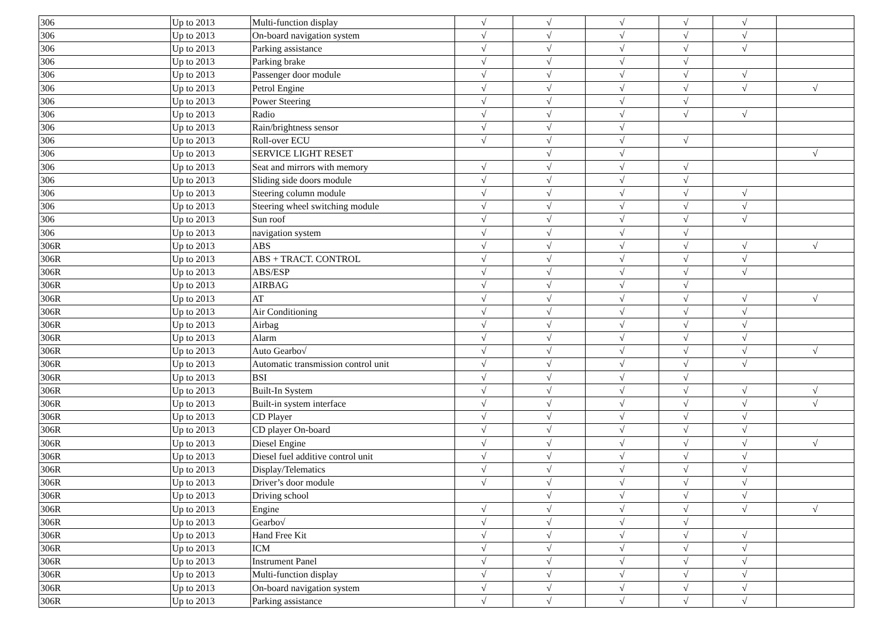| 306 | Up to 2013 | Multi-function display | √ | √ | √ | √ | √ | |
| 306 | Up to 2013 | On-board navigation system | √ | √ | √ | √ | √ | |
| 306 | Up to 2013 | Parking assistance | √ | √ | √ | √ | √ | |
| 306 | Up to 2013 | Parking brake | √ | √ | √ | √ | | |
| 306 | Up to 2013 | Passenger door module | √ | √ | √ | √ | √ | |
| 306 | Up to 2013 | Petrol Engine | √ | √ | √ | √ | √ | √ |
| 306 | Up to 2013 | Power Steering | √ | √ | √ | √ | | |
| 306 | Up to 2013 | Radio | √ | √ | √ | √ | √ | |
| 306 | Up to 2013 | Rain/brightness sensor | √ | √ | √ | | | |
| 306 | Up to 2013 | Roll-over ECU | √ | √ | √ | √ | | |
| 306 | Up to 2013 | SERVICE LIGHT RESET | | √ | √ | | | √ |
| 306 | Up to 2013 | Seat and mirrors with memory | √ | √ | √ | √ | | |
| 306 | Up to 2013 | Sliding side doors module | √ | √ | √ | √ | | |
| 306 | Up to 2013 | Steering column module | √ | √ | √ | √ | √ | |
| 306 | Up to 2013 | Steering wheel switching module | √ | √ | √ | √ | √ | |
| 306 | Up to 2013 | Sun roof | √ | √ | √ | √ | √ | |
| 306 | Up to 2013 | navigation system | √ | √ | √ | √ | | |
| 306R | Up to 2013 | ABS | √ | √ | √ | √ | √ | √ |
| 306R | Up to 2013 | ABS + TRACT. CONTROL | √ | √ | √ | √ | √ | |
| 306R | Up to 2013 | ABS/ESP | √ | √ | √ | √ | √ | |
| 306R | Up to 2013 | AIRBAG | √ | √ | √ | √ | | |
| 306R | Up to 2013 | AT | √ | √ | √ | √ | √ | √ |
| 306R | Up to 2013 | Air Conditioning | √ | √ | √ | √ | √ | |
| 306R | Up to 2013 | Airbag | √ | √ | √ | √ | √ | |
| 306R | Up to 2013 | Alarm | √ | √ | √ | √ | √ | |
| 306R | Up to 2013 | Auto Gearbo√ | √ | √ | √ | √ | √ | √ |
| 306R | Up to 2013 | Automatic transmission control unit | √ | √ | √ | √ | √ | |
| 306R | Up to 2013 | BSI | √ | √ | √ | √ | | |
| 306R | Up to 2013 | Built-In System | √ | √ | √ | √ | √ | √ |
| 306R | Up to 2013 | Built-in system interface | √ | √ | √ | √ | √ | √ |
| 306R | Up to 2013 | CD Player | √ | √ | √ | √ | √ | |
| 306R | Up to 2013 | CD player On-board | √ | √ | √ | √ | √ | |
| 306R | Up to 2013 | Diesel Engine | √ | √ | √ | √ | √ | √ |
| 306R | Up to 2013 | Diesel fuel additive control unit | √ | √ | √ | √ | √ | |
| 306R | Up to 2013 | Display/Telematics | √ | √ | √ | √ | √ | |
| 306R | Up to 2013 | Driver’s door module | √ | √ | √ | √ | √ | |
| 306R | Up to 2013 | Driving school | | √ | √ | √ | √ | |
| 306R | Up to 2013 | Engine | √ | √ | √ | √ | √ | √ |
| 306R | Up to 2013 | Gearbo√ | √ | √ | √ | √ | | |
| 306R | Up to 2013 | Hand Free Kit | √ | √ | √ | √ | √ | |
| 306R | Up to 2013 | ICM | √ | √ | √ | √ | √ | |
| 306R | Up to 2013 | Instrument Panel | √ | √ | √ | √ | √ | |
| 306R | Up to 2013 | Multi-function display | √ | √ | √ | √ | √ | |
| 306R | Up to 2013 | On-board navigation system | √ | √ | √ | √ | √ | |
| 306R | Up to 2013 | Parking assistance | √ | √ | √ | √ | √ | |